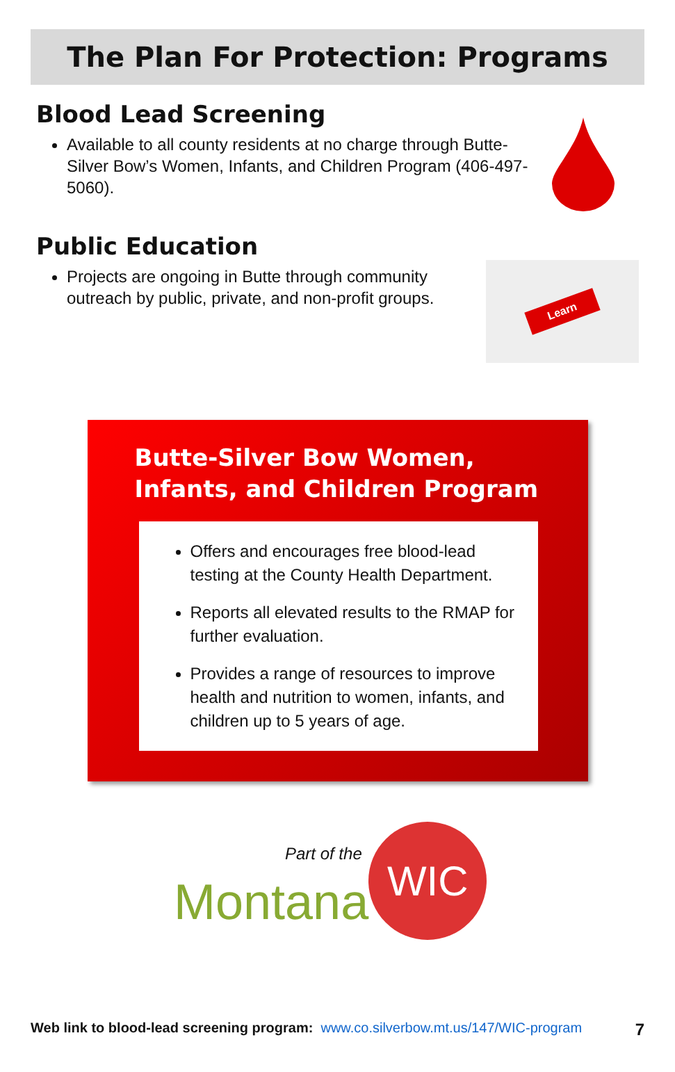The Plan For Protection: Programs
Blood Lead Screening
Available to all county residents at no charge through Butte-Silver Bow’s Women, Infants, and Children Program (406-497-5060).
Public Education
Projects are ongoing in Butte through community outreach by public, private, and non-profit groups.
Learn
Butte-Silver Bow Women,
Infants, and Children Program
Offers and encourages free blood-lead testing at the County Health Department.
Reports all elevated results to the RMAP for further evaluation.
Provides a range of resources to improve health and nutrition to women, infants, and children up to 5 years of age.
Part of the
Montana WIC
Web link to blood-lead screening program: www.co.silverbow.mt.us/147/WIC-program 7